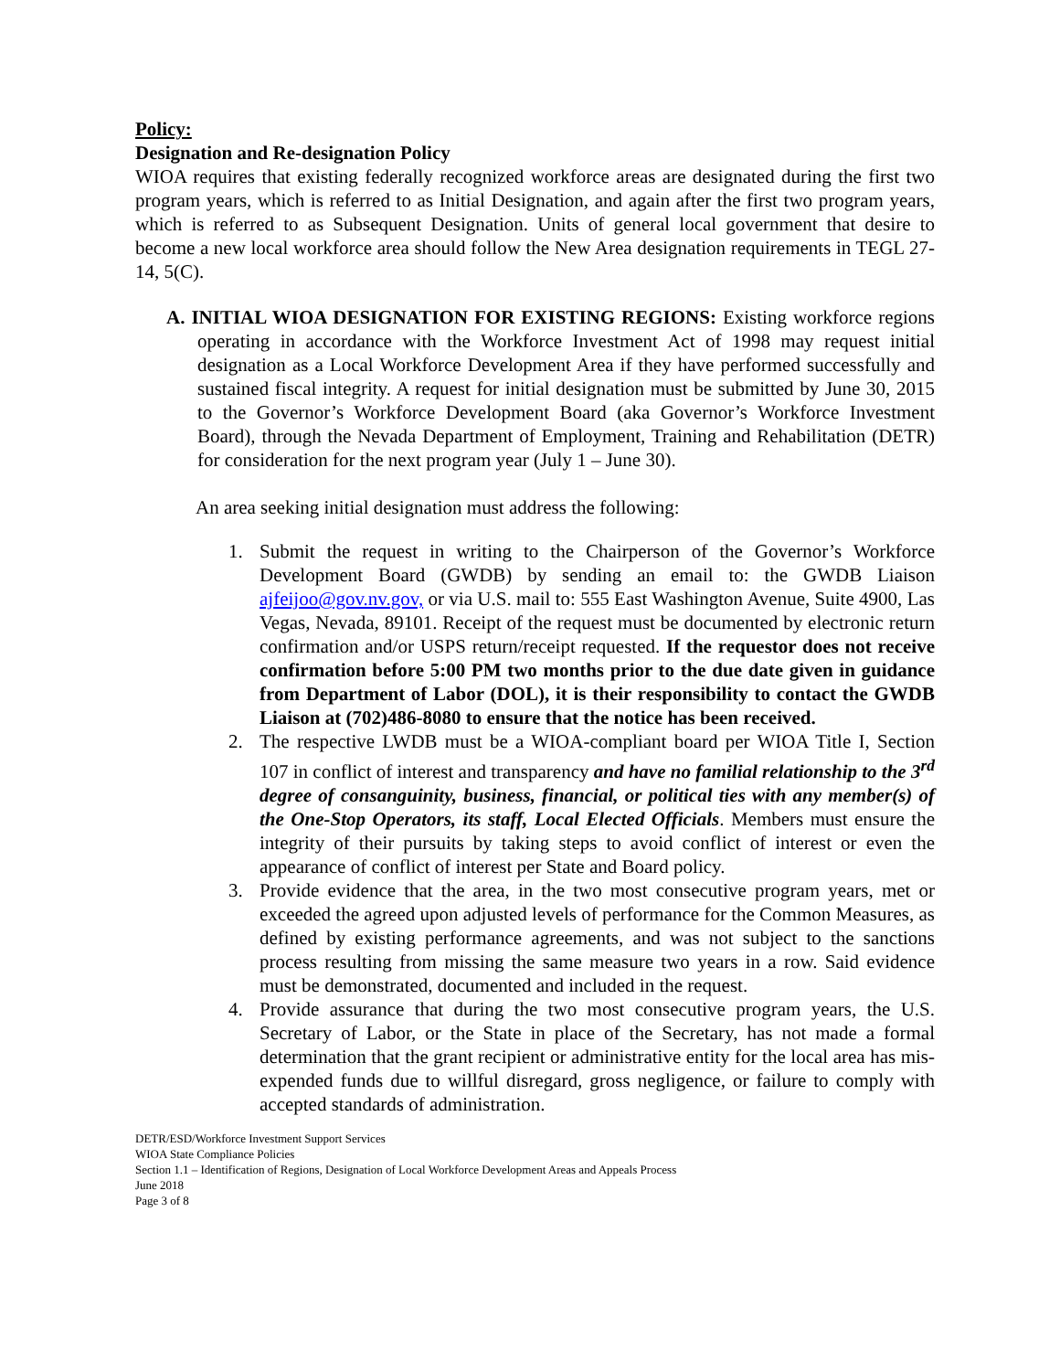Policy:
Designation and Re-designation Policy
WIOA requires that existing federally recognized workforce areas are designated during the first two program years, which is referred to as Initial Designation, and again after the first two program years, which is referred to as Subsequent Designation. Units of general local government that desire to become a new local workforce area should follow the New Area designation requirements in TEGL 27-14, 5(C).
A. INITIAL WIOA DESIGNATION FOR EXISTING REGIONS: Existing workforce regions operating in accordance with the Workforce Investment Act of 1998 may request initial designation as a Local Workforce Development Area if they have performed successfully and sustained fiscal integrity. A request for initial designation must be submitted by June 30, 2015 to the Governor’s Workforce Development Board (aka Governor’s Workforce Investment Board), through the Nevada Department of Employment, Training and Rehabilitation (DETR) for consideration for the next program year (July 1 – June 30).
An area seeking initial designation must address the following:
1. Submit the request in writing to the Chairperson of the Governor’s Workforce Development Board (GWDB) by sending an email to: the GWDB Liaison ajfeijoo@gov.nv.gov, or via U.S. mail to: 555 East Washington Avenue, Suite 4900, Las Vegas, Nevada, 89101. Receipt of the request must be documented by electronic return confirmation and/or USPS return/receipt requested. If the requestor does not receive confirmation before 5:00 PM two months prior to the due date given in guidance from Department of Labor (DOL), it is their responsibility to contact the GWDB Liaison at (702)486-8080 to ensure that the notice has been received.
2. The respective LWDB must be a WIOA-compliant board per WIOA Title I, Section 107 in conflict of interest and transparency and have no familial relationship to the 3<sup>rd</sup> degree of consanguinity, business, financial, or political ties with any member(s) of the One-Stop Operators, its staff, Local Elected Officials. Members must ensure the integrity of their pursuits by taking steps to avoid conflict of interest or even the appearance of conflict of interest per State and Board policy.
3. Provide evidence that the area, in the two most consecutive program years, met or exceeded the agreed upon adjusted levels of performance for the Common Measures, as defined by existing performance agreements, and was not subject to the sanctions process resulting from missing the same measure two years in a row. Said evidence must be demonstrated, documented and included in the request.
4. Provide assurance that during the two most consecutive program years, the U.S. Secretary of Labor, or the State in place of the Secretary, has not made a formal determination that the grant recipient or administrative entity for the local area has mis-expended funds due to willful disregard, gross negligence, or failure to comply with accepted standards of administration.
DETR/ESD/Workforce Investment Support Services
WIOA State Compliance Policies
Section 1.1 – Identification of Regions, Designation of Local Workforce Development Areas and Appeals Process
June 2018
Page 3 of 8